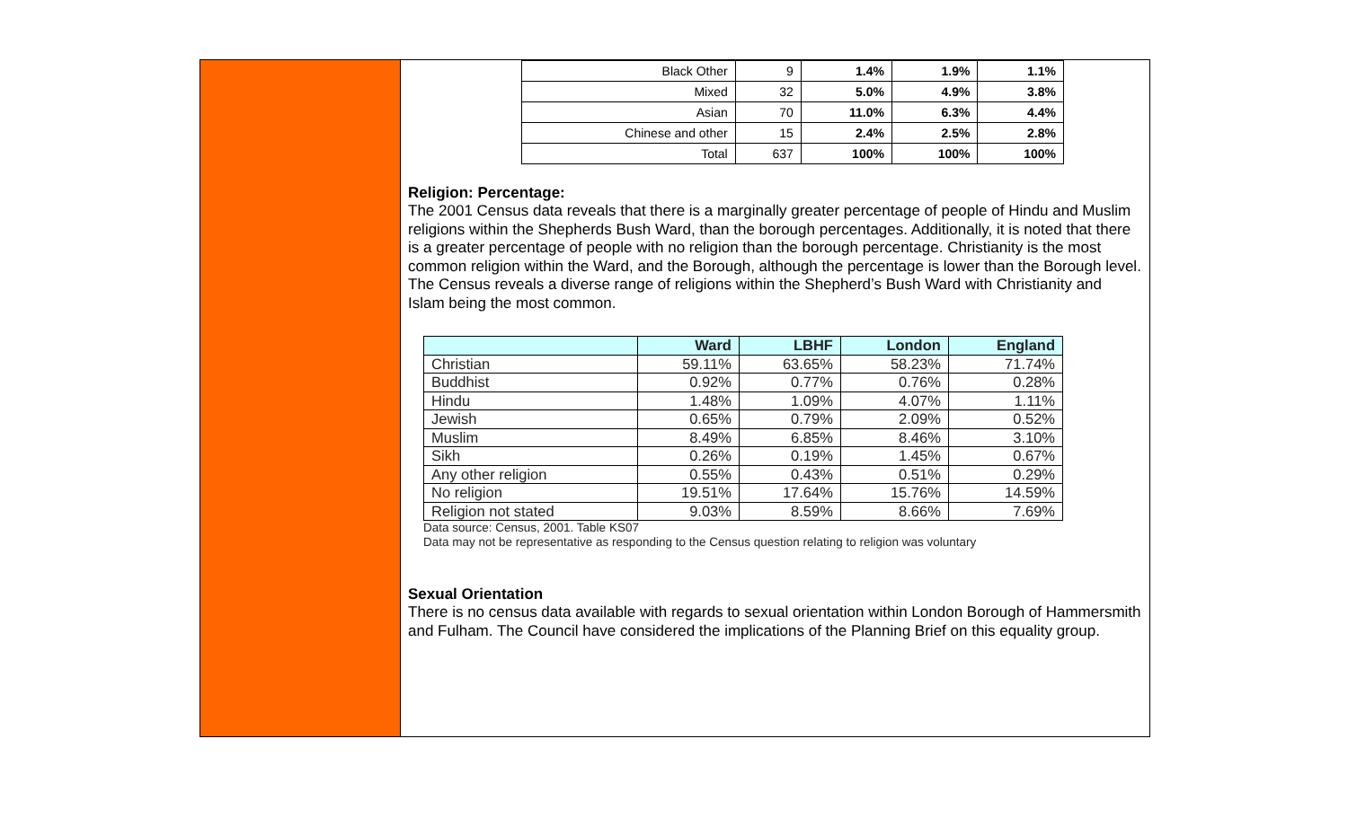| Black Other | 9 | 1.4% | 1.9% | 1.1% |
| Mixed | 32 | 5.0% | 4.9% | 3.8% |
| Asian | 70 | 11.0% | 6.3% | 4.4% |
| Chinese and other | 15 | 2.4% | 2.5% | 2.8% |
| Total | 637 | 100% | 100% | 100% |
Religion: Percentage:
The 2001 Census data reveals that there is a marginally greater percentage of people of Hindu and Muslim religions within the Shepherds Bush Ward, than the borough percentages. Additionally, it is noted that there is a greater percentage of people with no religion than the borough percentage. Christianity is the most common religion within the Ward, and the Borough, although the percentage is lower than the Borough level. The Census reveals a diverse range of religions within the Shepherd’s Bush Ward with Christianity and Islam being the most common.
| | Ward | LBHF | London | England |
| --- | --- | --- | --- | --- |
| Christian | 59.11% | 63.65% | 58.23% | 71.74% |
| Buddhist | 0.92% | 0.77% | 0.76% | 0.28% |
| Hindu | 1.48% | 1.09% | 4.07% | 1.11% |
| Jewish | 0.65% | 0.79% | 2.09% | 0.52% |
| Muslim | 8.49% | 6.85% | 8.46% | 3.10% |
| Sikh | 0.26% | 0.19% | 1.45% | 0.67% |
| Any other religion | 0.55% | 0.43% | 0.51% | 0.29% |
| No religion | 19.51% | 17.64% | 15.76% | 14.59% |
| Religion not stated | 9.03% | 8.59% | 8.66% | 7.69% |
Data source: Census, 2001. Table KS07
Data may not be representative as responding to the Census question relating to religion was voluntary
Sexual Orientation
There is no census data available with regards to sexual orientation within London Borough of Hammersmith and Fulham. The Council have considered the implications of the Planning Brief on this equality group.